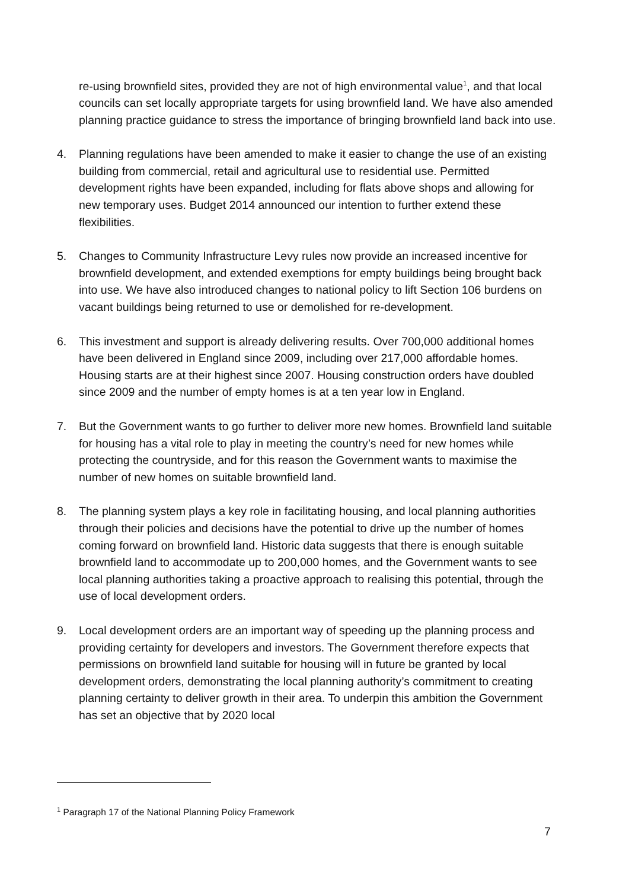re-using brownfield sites, provided they are not of high environmental value<sup>1</sup>, and that local councils can set locally appropriate targets for using brownfield land. We have also amended planning practice guidance to stress the importance of bringing brownfield land back into use.
4. Planning regulations have been amended to make it easier to change the use of an existing building from commercial, retail and agricultural use to residential use. Permitted development rights have been expanded, including for flats above shops and allowing for new temporary uses. Budget 2014 announced our intention to further extend these flexibilities.
5. Changes to Community Infrastructure Levy rules now provide an increased incentive for brownfield development, and extended exemptions for empty buildings being brought back into use. We have also introduced changes to national policy to lift Section 106 burdens on vacant buildings being returned to use or demolished for re-development.
6. This investment and support is already delivering results. Over 700,000 additional homes have been delivered in England since 2009, including over 217,000 affordable homes. Housing starts are at their highest since 2007. Housing construction orders have doubled since 2009 and the number of empty homes is at a ten year low in England.
7. But the Government wants to go further to deliver more new homes. Brownfield land suitable for housing has a vital role to play in meeting the country’s need for new homes while protecting the countryside, and for this reason the Government wants to maximise the number of new homes on suitable brownfield land.
8. The planning system plays a key role in facilitating housing, and local planning authorities through their policies and decisions have the potential to drive up the number of homes coming forward on brownfield land. Historic data suggests that there is enough suitable brownfield land to accommodate up to 200,000 homes, and the Government wants to see local planning authorities taking a proactive approach to realising this potential, through the use of local development orders.
9. Local development orders are an important way of speeding up the planning process and providing certainty for developers and investors. The Government therefore expects that permissions on brownfield land suitable for housing will in future be granted by local development orders, demonstrating the local planning authority’s commitment to creating planning certainty to deliver growth in their area. To underpin this ambition the Government has set an objective that by 2020 local
<sup>1</sup> Paragraph 17 of the National Planning Policy Framework
7